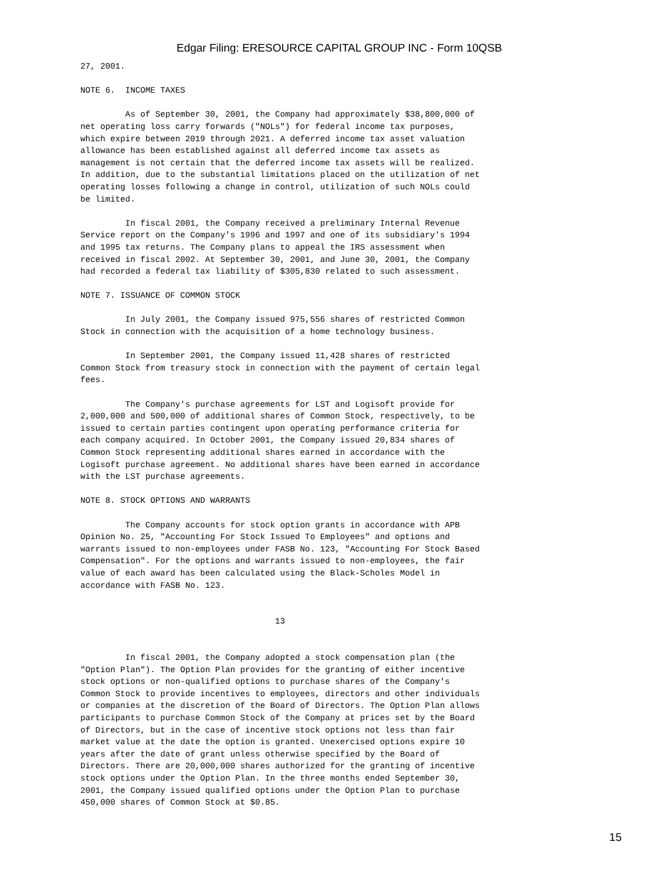Edgar Filing: ERESOURCE CAPITAL GROUP INC - Form 10QSB
27, 2001.

NOTE 6.  INCOME TAXES

         As of September 30, 2001, the Company had approximately $38,800,000 of
net operating loss carry forwards ("NOLs") for federal income tax purposes,
which expire between 2019 through 2021. A deferred income tax asset valuation
allowance has been established against all deferred income tax assets as
management is not certain that the deferred income tax assets will be realized.
In addition, due to the substantial limitations placed on the utilization of net
operating losses following a change in control, utilization of such NOLs could
be limited.

         In fiscal 2001, the Company received a preliminary Internal Revenue
Service report on the Company's 1996 and 1997 and one of its subsidiary's 1994
and 1995 tax returns. The Company plans to appeal the IRS assessment when
received in fiscal 2002. At September 30, 2001, and June 30, 2001, the Company
had recorded a federal tax liability of $305,830 related to such assessment.

NOTE 7. ISSUANCE OF COMMON STOCK

         In July 2001, the Company issued 975,556 shares of restricted Common
Stock in connection with the acquisition of a home technology business.

         In September 2001, the Company issued 11,428 shares of restricted
Common Stock from treasury stock in connection with the payment of certain legal
fees.

         The Company's purchase agreements for LST and Logisoft provide for
2,000,000 and 500,000 of additional shares of Common Stock, respectively, to be
issued to certain parties contingent upon operating performance criteria for
each company acquired. In October 2001, the Company issued 20,834 shares of
Common Stock representing additional shares earned in accordance with the
Logisoft purchase agreement. No additional shares have been earned in accordance
with the LST purchase agreements.

NOTE 8. STOCK OPTIONS AND WARRANTS

         The Company accounts for stock option grants in accordance with APB
Opinion No. 25, "Accounting For Stock Issued To Employees" and options and
warrants issued to non-employees under FASB No. 123, "Accounting For Stock Based
Compensation". For the options and warrants issued to non-employees, the fair
value of each award has been calculated using the Black-Scholes Model in
accordance with FASB No. 123.


                                       13


         In fiscal 2001, the Company adopted a stock compensation plan (the
"Option Plan"). The Option Plan provides for the granting of either incentive
stock options or non-qualified options to purchase shares of the Company's
Common Stock to provide incentives to employees, directors and other individuals
or companies at the discretion of the Board of Directors. The Option Plan allows
participants to purchase Common Stock of the Company at prices set by the Board
of Directors, but in the case of incentive stock options not less than fair
market value at the date the option is granted. Unexercised options expire 10
years after the date of grant unless otherwise specified by the Board of
Directors. There are 20,000,000 shares authorized for the granting of incentive
stock options under the Option Plan. In the three months ended September 30,
2001, the Company issued qualified options under the Option Plan to purchase
450,000 shares of Common Stock at $0.85.
15